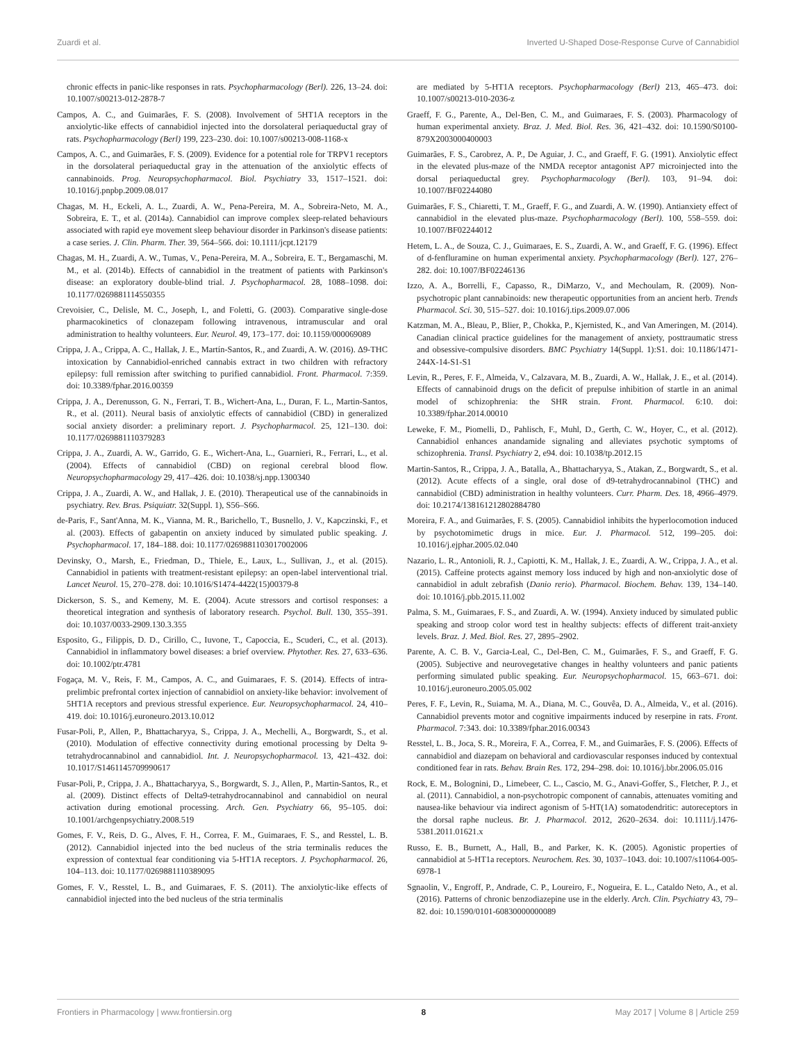Zuardi et al. Inverted U-Shaped Dose-Response Curve of Cannabidiol
chronic effects in panic-like responses in rats. Psychopharmacology (Berl). 226, 13–24. doi: 10.1007/s00213-012-2878-7
Campos, A. C., and Guimarães, F. S. (2008). Involvement of 5HT1A receptors in the anxiolytic-like effects of cannabidiol injected into the dorsolateral periaqueductal gray of rats. Psychopharmacology (Berl) 199, 223–230. doi: 10.1007/s00213-008-1168-x
Campos, A. C., and Guimarães, F. S. (2009). Evidence for a potential role for TRPV1 receptors in the dorsolateral periaqueductal gray in the attenuation of the anxiolytic effects of cannabinoids. Prog. Neuropsychopharmacol. Biol. Psychiatry 33, 1517–1521. doi: 10.1016/j.pnpbp.2009.08.017
Chagas, M. H., Eckeli, A. L., Zuardi, A. W., Pena-Pereira, M. A., Sobreira-Neto, M. A., Sobreira, E. T., et al. (2014a). Cannabidiol can improve complex sleep-related behaviours associated with rapid eye movement sleep behaviour disorder in Parkinson's disease patients: a case series. J. Clin. Pharm. Ther. 39, 564–566. doi: 10.1111/jcpt.12179
Chagas, M. H., Zuardi, A. W., Tumas, V., Pena-Pereira, M. A., Sobreira, E. T., Bergamaschi, M. M., et al. (2014b). Effects of cannabidiol in the treatment of patients with Parkinson's disease: an exploratory double-blind trial. J. Psychopharmacol. 28, 1088–1098. doi: 10.1177/0269881114550355
Crevoisier, C., Delisle, M. C., Joseph, I., and Foletti, G. (2003). Comparative single-dose pharmacokinetics of clonazepam following intravenous, intramuscular and oral administration to healthy volunteers. Eur. Neurol. 49, 173–177. doi: 10.1159/000069089
Crippa, J. A., Crippa, A. C., Hallak, J. E., Martín-Santos, R., and Zuardi, A. W. (2016). Δ9-THC intoxication by Cannabidiol-enriched cannabis extract in two children with refractory epilepsy: full remission after switching to purified cannabidiol. Front. Pharmacol. 7:359. doi: 10.3389/fphar.2016.00359
Crippa, J. A., Derenusson, G. N., Ferrari, T. B., Wichert-Ana, L., Duran, F. L., Martin-Santos, R., et al. (2011). Neural basis of anxiolytic effects of cannabidiol (CBD) in generalized social anxiety disorder: a preliminary report. J. Psychopharmacol. 25, 121–130. doi: 10.1177/0269881110379283
Crippa, J. A., Zuardi, A. W., Garrido, G. E., Wichert-Ana, L., Guarnieri, R., Ferrari, L., et al. (2004). Effects of cannabidiol (CBD) on regional cerebral blood flow. Neuropsychopharmacology 29, 417–426. doi: 10.1038/sj.npp.1300340
Crippa, J. A., Zuardi, A. W., and Hallak, J. E. (2010). Therapeutical use of the cannabinoids in psychiatry. Rev. Bras. Psiquiatr. 32(Suppl. 1), S56–S66.
de-Paris, F., Sant'Anna, M. K., Vianna, M. R., Barichello, T., Busnello, J. V., Kapczinski, F., et al. (2003). Effects of gabapentin on anxiety induced by simulated public speaking. J. Psychopharmacol. 17, 184–188. doi: 10.1177/0269881103017002006
Devinsky, O., Marsh, E., Friedman, D., Thiele, E., Laux, L., Sullivan, J., et al. (2015). Cannabidiol in patients with treatment-resistant epilepsy: an open-label interventional trial. Lancet Neurol. 15, 270–278. doi: 10.1016/S1474-4422(15)00379-8
Dickerson, S. S., and Kemeny, M. E. (2004). Acute stressors and cortisol responses: a theoretical integration and synthesis of laboratory research. Psychol. Bull. 130, 355–391. doi: 10.1037/0033-2909.130.3.355
Esposito, G., Filippis, D. D., Cirillo, C., Iuvone, T., Capoccia, E., Scuderi, C., et al. (2013). Cannabidiol in inflammatory bowel diseases: a brief overview. Phytother. Res. 27, 633–636. doi: 10.1002/ptr.4781
Fogaça, M. V., Reis, F. M., Campos, A. C., and Guimaraes, F. S. (2014). Effects of intra-prelimbic prefrontal cortex injection of cannabidiol on anxiety-like behavior: involvement of 5HT1A receptors and previous stressful experience. Eur. Neuropsychopharmacol. 24, 410–419. doi: 10.1016/j.euroneuro.2013.10.012
Fusar-Poli, P., Allen, P., Bhattacharyya, S., Crippa, J. A., Mechelli, A., Borgwardt, S., et al. (2010). Modulation of effective connectivity during emotional processing by Delta 9-tetrahydrocannabinol and cannabidiol. Int. J. Neuropsychopharmacol. 13, 421–432. doi: 10.1017/S1461145709990617
Fusar-Poli, P., Crippa, J. A., Bhattacharyya, S., Borgwardt, S. J., Allen, P., Martin-Santos, R., et al. (2009). Distinct effects of Delta9-tetrahydrocannabinol and cannabidiol on neural activation during emotional processing. Arch. Gen. Psychiatry 66, 95–105. doi: 10.1001/archgenpsychiatry.2008.519
Gomes, F. V., Reis, D. G., Alves, F. H., Correa, F. M., Guimaraes, F. S., and Resstel, L. B. (2012). Cannabidiol injected into the bed nucleus of the stria terminalis reduces the expression of contextual fear conditioning via 5-HT1A receptors. J. Psychopharmacol. 26, 104–113. doi: 10.1177/0269881110389095
Gomes, F. V., Resstel, L. B., and Guimaraes, F. S. (2011). The anxiolytic-like effects of cannabidiol injected into the bed nucleus of the stria terminalis
are mediated by 5-HT1A receptors. Psychopharmacology (Berl) 213, 465–473. doi: 10.1007/s00213-010-2036-z
Graeff, F. G., Parente, A., Del-Ben, C. M., and Guimaraes, F. S. (2003). Pharmacology of human experimental anxiety. Braz. J. Med. Biol. Res. 36, 421–432. doi: 10.1590/S0100-879X2003000400003
Guimarães, F. S., Carobrez, A. P., De Aguiar, J. C., and Graeff, F. G. (1991). Anxiolytic effect in the elevated plus-maze of the NMDA receptor antagonist AP7 microinjected into the dorsal periaqueductal grey. Psychopharmacology (Berl). 103, 91–94. doi: 10.1007/BF02244080
Guimarães, F. S., Chiaretti, T. M., Graeff, F. G., and Zuardi, A. W. (1990). Antianxiety effect of cannabidiol in the elevated plus-maze. Psychopharmacology (Berl). 100, 558–559. doi: 10.1007/BF02244012
Hetem, L. A., de Souza, C. J., Guimaraes, E. S., Zuardi, A. W., and Graeff, F. G. (1996). Effect of d-fenfluramine on human experimental anxiety. Psychopharmacology (Berl). 127, 276–282. doi: 10.1007/BF02246136
Izzo, A. A., Borrelli, F., Capasso, R., DiMarzo, V., and Mechoulam, R. (2009). Non-psychotropic plant cannabinoids: new therapeutic opportunities from an ancient herb. Trends Pharmacol. Sci. 30, 515–527. doi: 10.1016/j.tips.2009.07.006
Katzman, M. A., Bleau, P., Blier, P., Chokka, P., Kjernisted, K., and Van Ameringen, M. (2014). Canadian clinical practice guidelines for the management of anxiety, posttraumatic stress and obsessive-compulsive disorders. BMC Psychiatry 14(Suppl. 1):S1. doi: 10.1186/1471-244X-14-S1-S1
Levin, R., Peres, F. F., Almeida, V., Calzavara, M. B., Zuardi, A. W., Hallak, J. E., et al. (2014). Effects of cannabinoid drugs on the deficit of prepulse inhibition of startle in an animal model of schizophrenia: the SHR strain. Front. Pharmacol. 6:10. doi: 10.3389/fphar.2014.00010
Leweke, F. M., Piomelli, D., Pahlisch, F., Muhl, D., Gerth, C. W., Hoyer, C., et al. (2012). Cannabidiol enhances anandamide signaling and alleviates psychotic symptoms of schizophrenia. Transl. Psychiatry 2, e94. doi: 10.1038/tp.2012.15
Martin-Santos, R., Crippa, J. A., Batalla, A., Bhattacharyya, S., Atakan, Z., Borgwardt, S., et al. (2012). Acute effects of a single, oral dose of d9-tetrahydrocannabinol (THC) and cannabidiol (CBD) administration in healthy volunteers. Curr. Pharm. Des. 18, 4966–4979. doi: 10.2174/138161212802884780
Moreira, F. A., and Guimarães, F. S. (2005). Cannabidiol inhibits the hyperlocomotion induced by psychotomimetic drugs in mice. Eur. J. Pharmacol. 512, 199–205. doi: 10.1016/j.ejphar.2005.02.040
Nazario, L. R., Antonioli, R. J., Capiotti, K. M., Hallak, J. E., Zuardi, A. W., Crippa, J. A., et al. (2015). Caffeine protects against memory loss induced by high and non-anxiolytic dose of cannabidiol in adult zebrafish (Danio rerio). Pharmacol. Biochem. Behav. 139, 134–140. doi: 10.1016/j.pbb.2015.11.002
Palma, S. M., Guimaraes, F. S., and Zuardi, A. W. (1994). Anxiety induced by simulated public speaking and stroop color word test in healthy subjects: effects of different trait-anxiety levels. Braz. J. Med. Biol. Res. 27, 2895–2902.
Parente, A. C. B. V., Garcia-Leal, C., Del-Ben, C. M., Guimarães, F. S., and Graeff, F. G. (2005). Subjective and neurovegetative changes in healthy volunteers and panic patients performing simulated public speaking. Eur. Neuropsychopharmacol. 15, 663–671. doi: 10.1016/j.euroneuro.2005.05.002
Peres, F. F., Levin, R., Suiama, M. A., Diana, M. C., Gouvêa, D. A., Almeida, V., et al. (2016). Cannabidiol prevents motor and cognitive impairments induced by reserpine in rats. Front. Pharmacol. 7:343. doi: 10.3389/fphar.2016.00343
Resstel, L. B., Joca, S. R., Moreira, F. A., Correa, F. M., and Guimarães, F. S. (2006). Effects of cannabidiol and diazepam on behavioral and cardiovascular responses induced by contextual conditioned fear in rats. Behav. Brain Res. 172, 294–298. doi: 10.1016/j.bbr.2006.05.016
Rock, E. M., Bolognini, D., Limebeer, C. L., Cascio, M. G., Anavi-Goffer, S., Fletcher, P. J., et al. (2011). Cannabidiol, a non-psychotropic component of cannabis, attenuates vomiting and nausea-like behaviour via indirect agonism of 5-HT(1A) somatodendritic: autoreceptors in the dorsal raphe nucleus. Br. J. Pharmacol. 2012, 2620–2634. doi: 10.1111/j.1476-5381.2011.01621.x
Russo, E. B., Burnett, A., Hall, B., and Parker, K. K. (2005). Agonistic properties of cannabidiol at 5-HT1a receptors. Neurochem. Res. 30, 1037–1043. doi: 10.1007/s11064-005-6978-1
Sgnaolin, V., Engroff, P., Andrade, C. P., Loureiro, F., Nogueira, E. L., Cataldo Neto, A., et al. (2016). Patterns of chronic benzodiazepine use in the elderly. Arch. Clin. Psychiatry 43, 79–82. doi: 10.1590/0101-60830000000089
Frontiers in Pharmacology | www.frontiersin.org 8 May 2017 | Volume 8 | Article 259